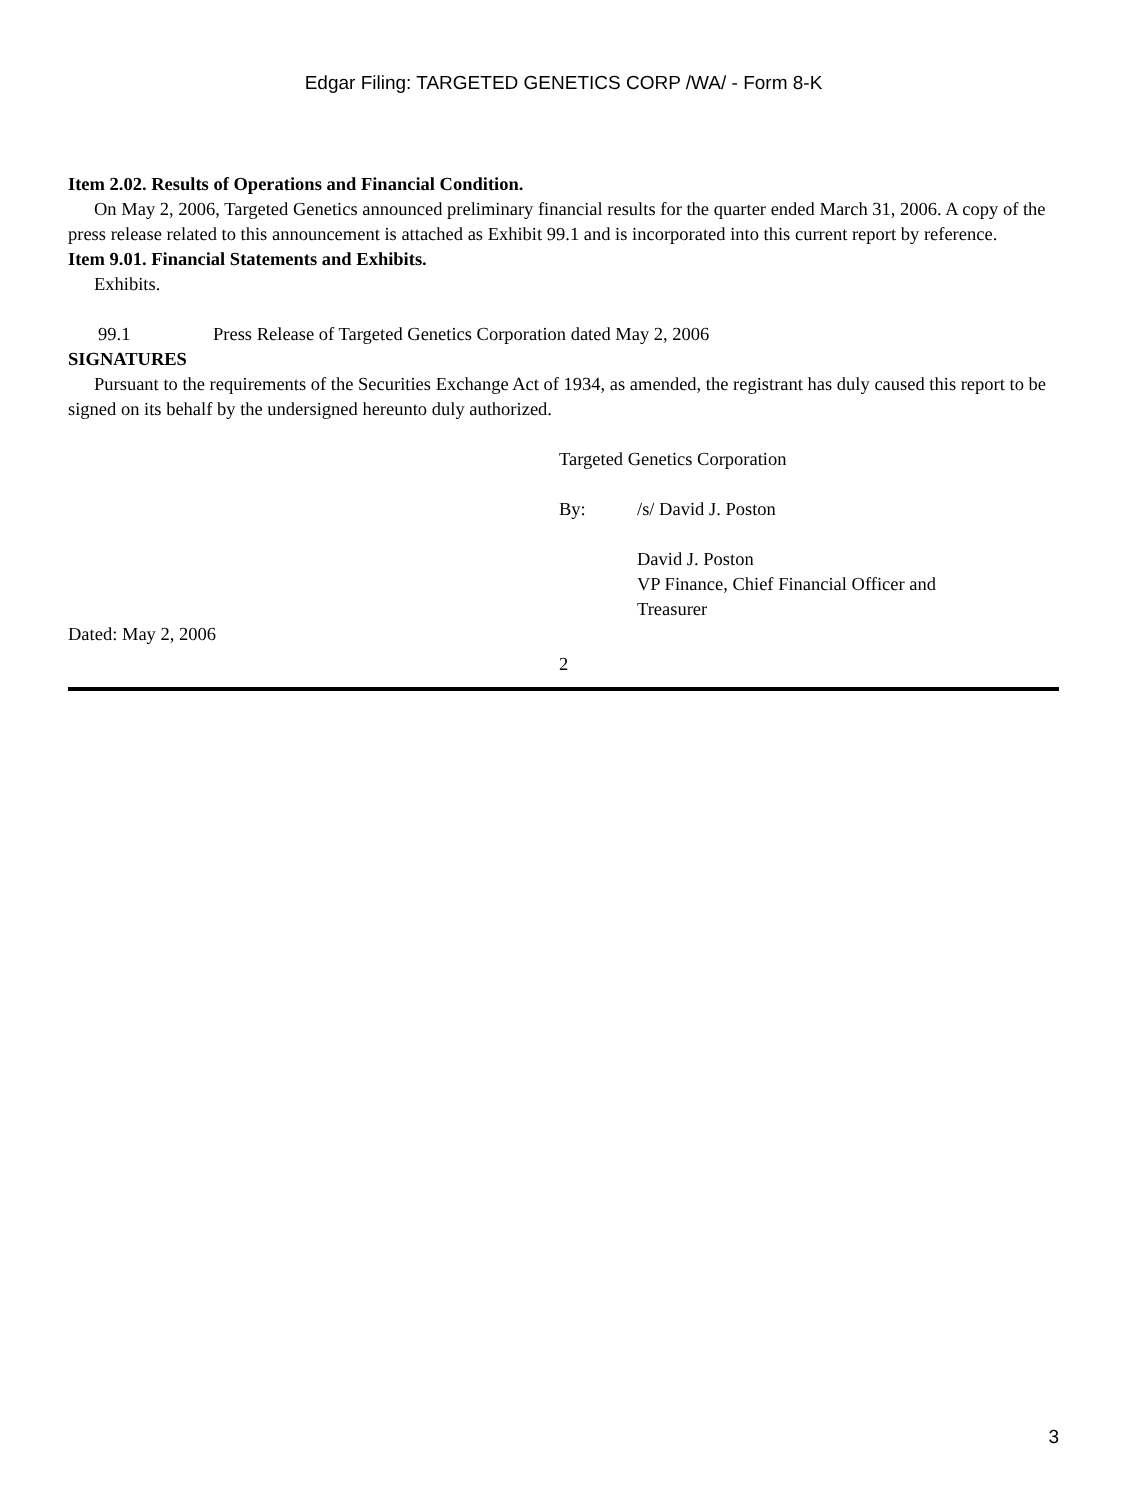Edgar Filing: TARGETED GENETICS CORP /WA/ - Form 8-K
Item 2.02. Results of Operations and Financial Condition.
On May 2, 2006, Targeted Genetics announced preliminary financial results for the quarter ended March 31, 2006. A copy of the press release related to this announcement is attached as Exhibit 99.1 and is incorporated into this current report by reference.
Item 9.01. Financial Statements and Exhibits.
Exhibits.
99.1 Press Release of Targeted Genetics Corporation dated May 2, 2006
SIGNATURES
Pursuant to the requirements of the Securities Exchange Act of 1934, as amended, the registrant has duly caused this report to be signed on its behalf by the undersigned hereunto duly authorized.
Targeted Genetics Corporation
By: /s/ David J. Poston
David J. Poston
VP Finance, Chief Financial Officer and
Treasurer
Dated: May 2, 2006
2
3